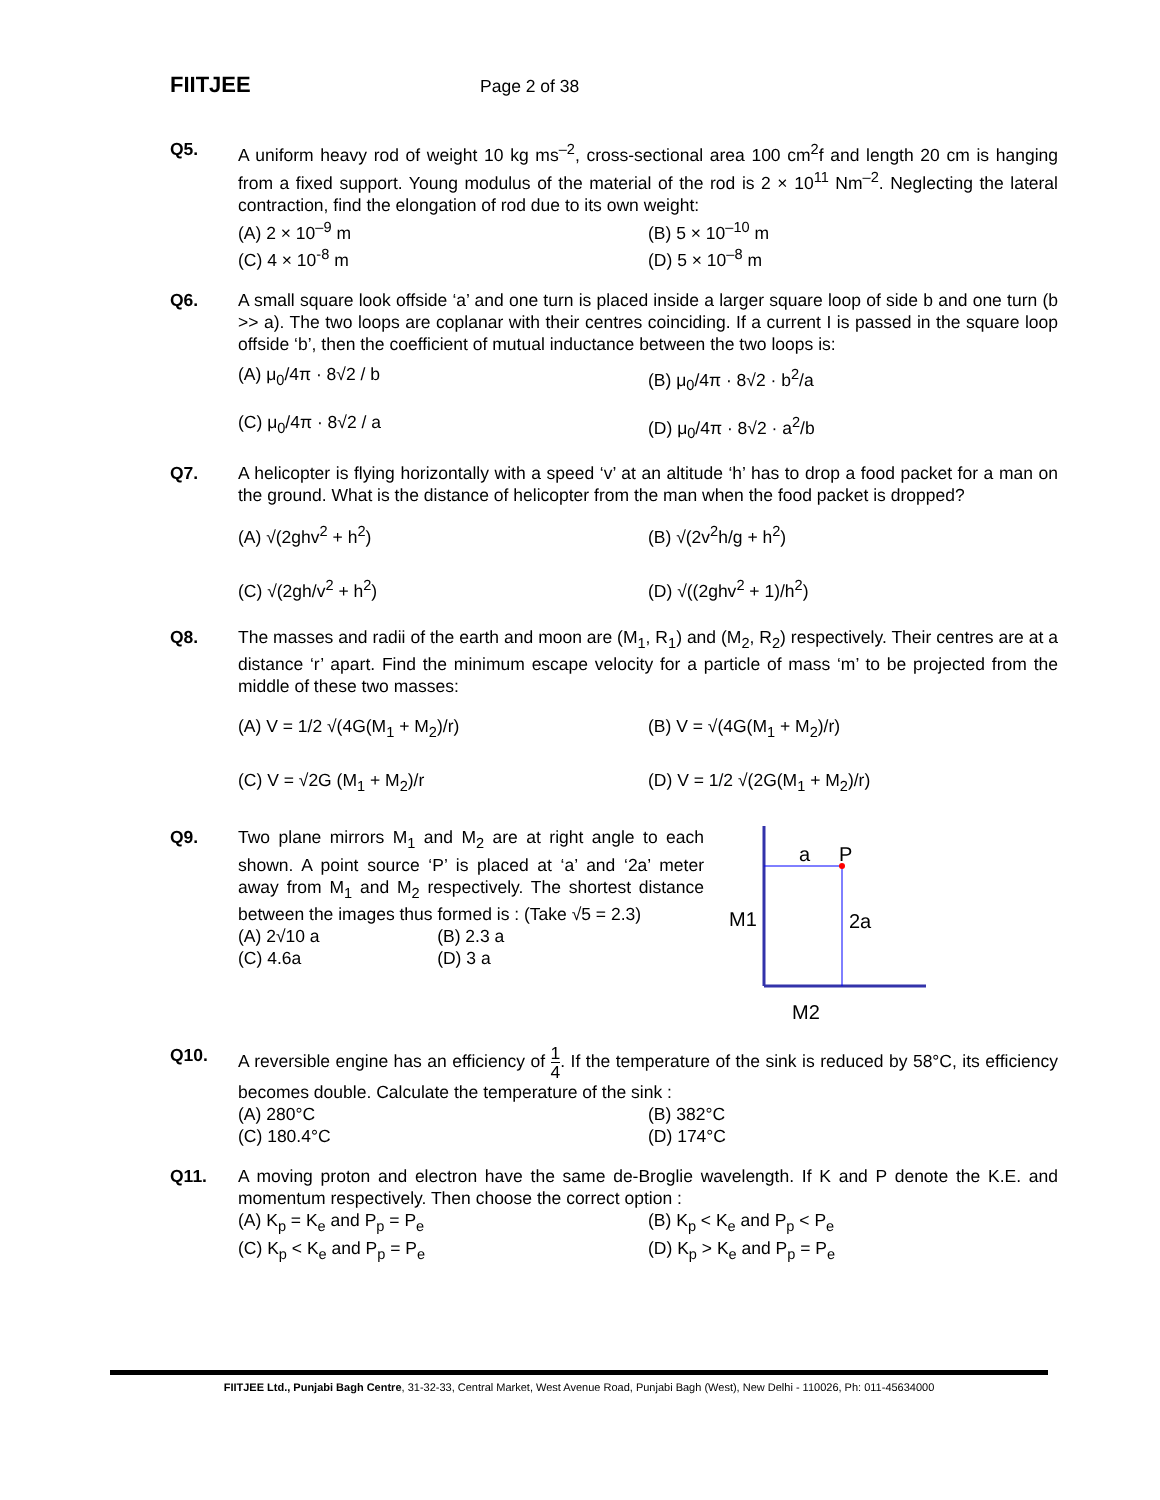FIITJEE Page 2 of 38
Q5. A uniform heavy rod of weight 10 kg ms<sup>–2</sup>, cross-sectional area 100 cm<sup>2</sup>f and length 20 cm is hanging from a fixed support. Young modulus of the material of the rod is 2 × 10<sup>11</sup> Nm<sup>–2</sup>. Neglecting the lateral contraction, find the elongation of rod due to its own weight:
(A) 2 × 10<sup>–9</sup> m (B) 5 × 10<sup>–10</sup> m
(C) 4 × 10<sup>-8</sup> m (D) 5 × 10<sup>–8</sup> m
Q6. A small square look offside ‘a’ and one turn is placed inside a larger square loop of side b and one turn (b >> a). The two loops are coplanar with their centres coinciding. If a current I is passed in the square loop offside ‘b’, then the coefficient of mutual inductance between the two loops is:
(A) μ<sub>0</sub>/4π · 8√2 / b (B) μ<sub>0</sub>/4π · 8√2 · b<sup>2</sup>/a
(C) μ<sub>0</sub>/4π · 8√2 / a (D) μ<sub>0</sub>/4π · 8√2 · a<sup>2</sup>/b
Q7. A helicopter is flying horizontally with a speed ‘v’ at an altitude ‘h’ has to drop a food packet for a man on the ground. What is the distance of helicopter from the man when the food packet is dropped?
(A) √(2ghv<sup>2</sup> + h<sup>2</sup>) (B) √(2v<sup>2</sup>h/g + h<sup>2</sup>)
(C) √(2gh/v<sup>2</sup> + h<sup>2</sup>) (D) √((2ghv<sup>2</sup> + 1)/h<sup>2</sup>)
Q8. The masses and radii of the earth and moon are (M<sub>1</sub>, R<sub>1</sub>) and (M<sub>2</sub>, R<sub>2</sub>) respectively. Their centres are at a distance ‘r’ apart. Find the minimum escape velocity for a particle of mass ‘m’ to be projected from the middle of these two masses:
(A) V = 1/2 √(4G(M<sub>1</sub> + M<sub>2</sub>)/r) (B) V = √(4G(M<sub>1</sub> + M<sub>2</sub>)/r)
(C) V = √2G (M<sub>1</sub> + M<sub>2</sub>)/r (D) V = 1/2 √(2G(M<sub>1</sub> + M<sub>2</sub>)/r)
Q9. Two plane mirrors M<sub>1</sub> and M<sub>2</sub> are at right angle to each shown. A point source ‘P’ is placed at ‘a’ and ‘2a’ meter away from M<sub>1</sub> and M<sub>2</sub> respectively. The shortest distance between the images thus formed is : (Take √5 = 2.3)
(A) 2√10 a (B) 2.3 a
(C) 4.6a (D) 3 a
a
P
2a
M1
M2
Q10. A reversible engine has an efficiency of 1 4. If the temperature of the sink is reduced by 58°C, its efficiency becomes double. Calculate the temperature of the sink :
(A) 280°C (B) 382°C
(C) 180.4°C (D) 174°C
Q11. A moving proton and electron have the same de-Broglie wavelength. If K and P denote the K.E. and momentum respectively. Then choose the correct option :
(A) K<sub>p</sub> = K<sub>e</sub> and P<sub>p</sub> = P<sub>e</sub> (B) K<sub>p</sub> < K<sub>e</sub> and P<sub>p</sub> < P<sub>e</sub>
(C) K<sub>p</sub> < K<sub>e</sub> and P<sub>p</sub> = P<sub>e</sub> (D) K<sub>p</sub> > K<sub>e</sub> and P<sub>p</sub> = P<sub>e</sub>
FIITJEE Ltd., Punjabi Bagh Centre, 31-32-33, Central Market, West Avenue Road, Punjabi Bagh (West), New Delhi - 110026, Ph: 011-45634000